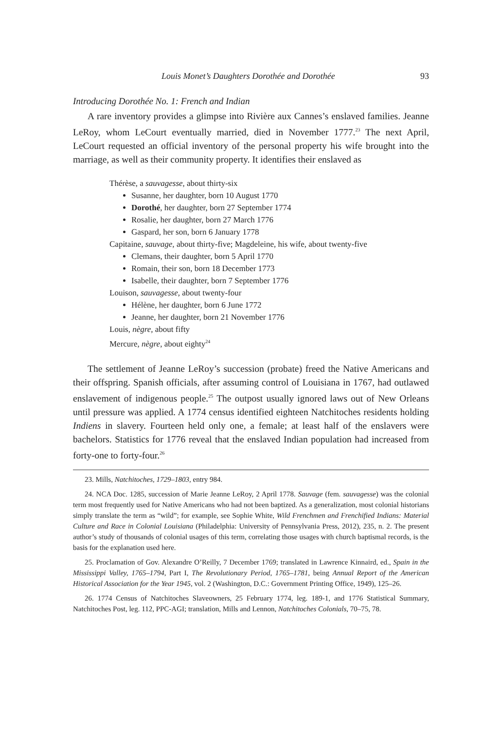Louis Monet’s Daughters Dorothée and Dorothée 93
Introducing Dorothée No. 1: French and Indian
A rare inventory provides a glimpse into Rivière aux Cannes’s enslaved families. Jeanne LeRoy, whom LeCourt eventually married, died in November 1777.<sup>23</sup> The next April, LeCourt requested an official inventory of the personal property his wife brought into the marriage, as well as their community property. It identifies their enslaved as
Thérèse, a sauvagesse, about thirty-six
Susanne, her daughter, born 10 August 1770
Dorothé, her daughter, born 27 September 1774
Rosalie, her daughter, born 27 March 1776
Gaspard, her son, born 6 January 1778
Capitaine, sauvage, about thirty-five; Magdeleine, his wife, about twenty-five
Clemans, their daughter, born 5 April 1770
Romain, their son, born 18 December 1773
Isabelle, their daughter, born 7 September 1776
Louison, sauvagesse, about twenty-four
Hélène, her daughter, born 6 June 1772
Jeanne, her daughter, born 21 November 1776
Louis, nègre, about fifty
Mercure, nègre, about eighty<sup>24</sup>
The settlement of Jeanne LeRoy’s succession (probate) freed the Native Americans and their offspring. Spanish officials, after assuming control of Louisiana in 1767, had outlawed enslavement of indigenous people.<sup>25</sup> The outpost usually ignored laws out of New Orleans until pressure was applied. A 1774 census identified eighteen Natchitoches residents holding Indiens in slavery. Fourteen held only one, a female; at least half of the enslavers were bachelors. Statistics for 1776 reveal that the enslaved Indian population had increased from forty-one to forty-four.<sup>26</sup>
23. Mills, Natchitoches, 1729–1803, entry 984.
24. NCA Doc. 1285, succession of Marie Jeanne LeRoy, 2 April 1778. Sauvage (fem. sauvagesse) was the colonial term most frequently used for Native Americans who had not been baptized. As a generalization, most colonial historians simply translate the term as “wild”; for example, see Sophie White, Wild Frenchmen and Frenchified Indians: Material Culture and Race in Colonial Louisiana (Philadelphia: University of Pennsylvania Press, 2012), 235, n. 2. The present author’s study of thousands of colonial usages of this term, correlating those usages with church baptismal records, is the basis for the explanation used here.
25. Proclamation of Gov. Alexandre O’Reilly, 7 December 1769; translated in Lawrence Kinnaird, ed., Spain in the Mississippi Valley, 1765–1794, Part I, The Revolutionary Period, 1765–1781, being Annual Report of the American Historical Association for the Year 1945, vol. 2 (Washington, D.C.: Government Printing Office, 1949), 125–26.
26. 1774 Census of Natchitoches Slaveowners, 25 February 1774, leg. 189-1, and 1776 Statistical Summary, Natchitoches Post, leg. 112, PPC-AGI; translation, Mills and Lennon, Natchitoches Colonials, 70–75, 78.